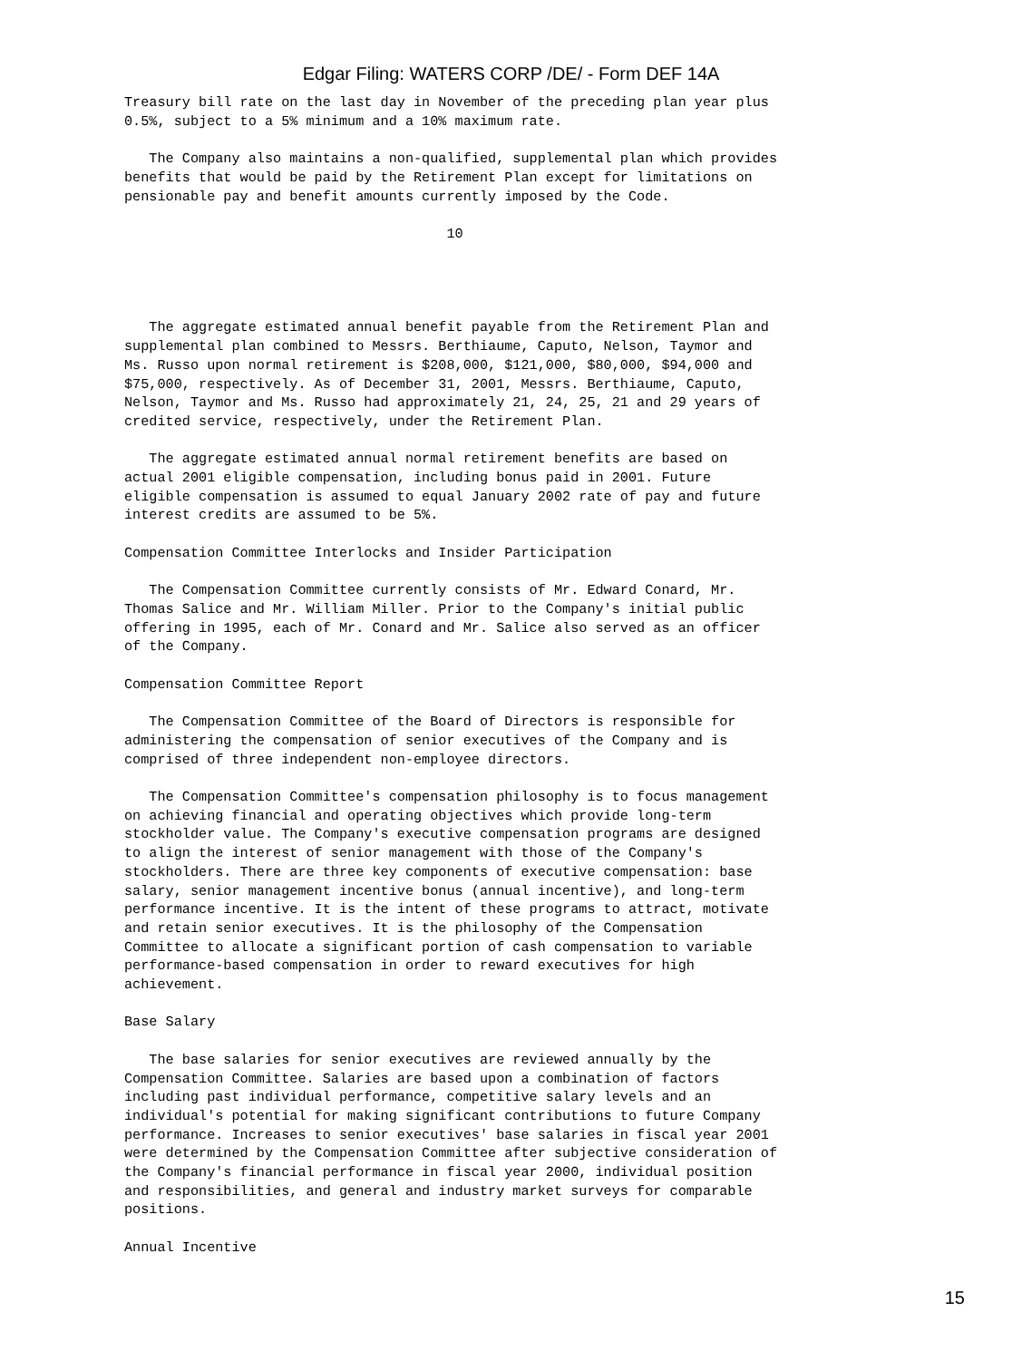Edgar Filing: WATERS CORP /DE/ - Form DEF 14A
Treasury bill rate on the last day in November of the preceding plan year plus
0.5%, subject to a 5% minimum and a 10% maximum rate.

   The Company also maintains a non-qualified, supplemental plan which provides
benefits that would be paid by the Retirement Plan except for limitations on
pensionable pay and benefit amounts currently imposed by the Code.

                                       10




   The aggregate estimated annual benefit payable from the Retirement Plan and
supplemental plan combined to Messrs. Berthiaume, Caputo, Nelson, Taymor and
Ms. Russo upon normal retirement is $208,000, $121,000, $80,000, $94,000 and
$75,000, respectively. As of December 31, 2001, Messrs. Berthiaume, Caputo,
Nelson, Taymor and Ms. Russo had approximately 21, 24, 25, 21 and 29 years of
credited service, respectively, under the Retirement Plan.

   The aggregate estimated annual normal retirement benefits are based on
actual 2001 eligible compensation, including bonus paid in 2001. Future
eligible compensation is assumed to equal January 2002 rate of pay and future
interest credits are assumed to be 5%.

Compensation Committee Interlocks and Insider Participation

   The Compensation Committee currently consists of Mr. Edward Conard, Mr.
Thomas Salice and Mr. William Miller. Prior to the Company's initial public
offering in 1995, each of Mr. Conard and Mr. Salice also served as an officer
of the Company.

Compensation Committee Report

   The Compensation Committee of the Board of Directors is responsible for
administering the compensation of senior executives of the Company and is
comprised of three independent non-employee directors.

   The Compensation Committee's compensation philosophy is to focus management
on achieving financial and operating objectives which provide long-term
stockholder value. The Company's executive compensation programs are designed
to align the interest of senior management with those of the Company's
stockholders. There are three key components of executive compensation: base
salary, senior management incentive bonus (annual incentive), and long-term
performance incentive. It is the intent of these programs to attract, motivate
and retain senior executives. It is the philosophy of the Compensation
Committee to allocate a significant portion of cash compensation to variable
performance-based compensation in order to reward executives for high
achievement.

Base Salary

   The base salaries for senior executives are reviewed annually by the
Compensation Committee. Salaries are based upon a combination of factors
including past individual performance, competitive salary levels and an
individual's potential for making significant contributions to future Company
performance. Increases to senior executives' base salaries in fiscal year 2001
were determined by the Compensation Committee after subjective consideration of
the Company's financial performance in fiscal year 2000, individual position
and responsibilities, and general and industry market surveys for comparable
positions.

Annual Incentive
15